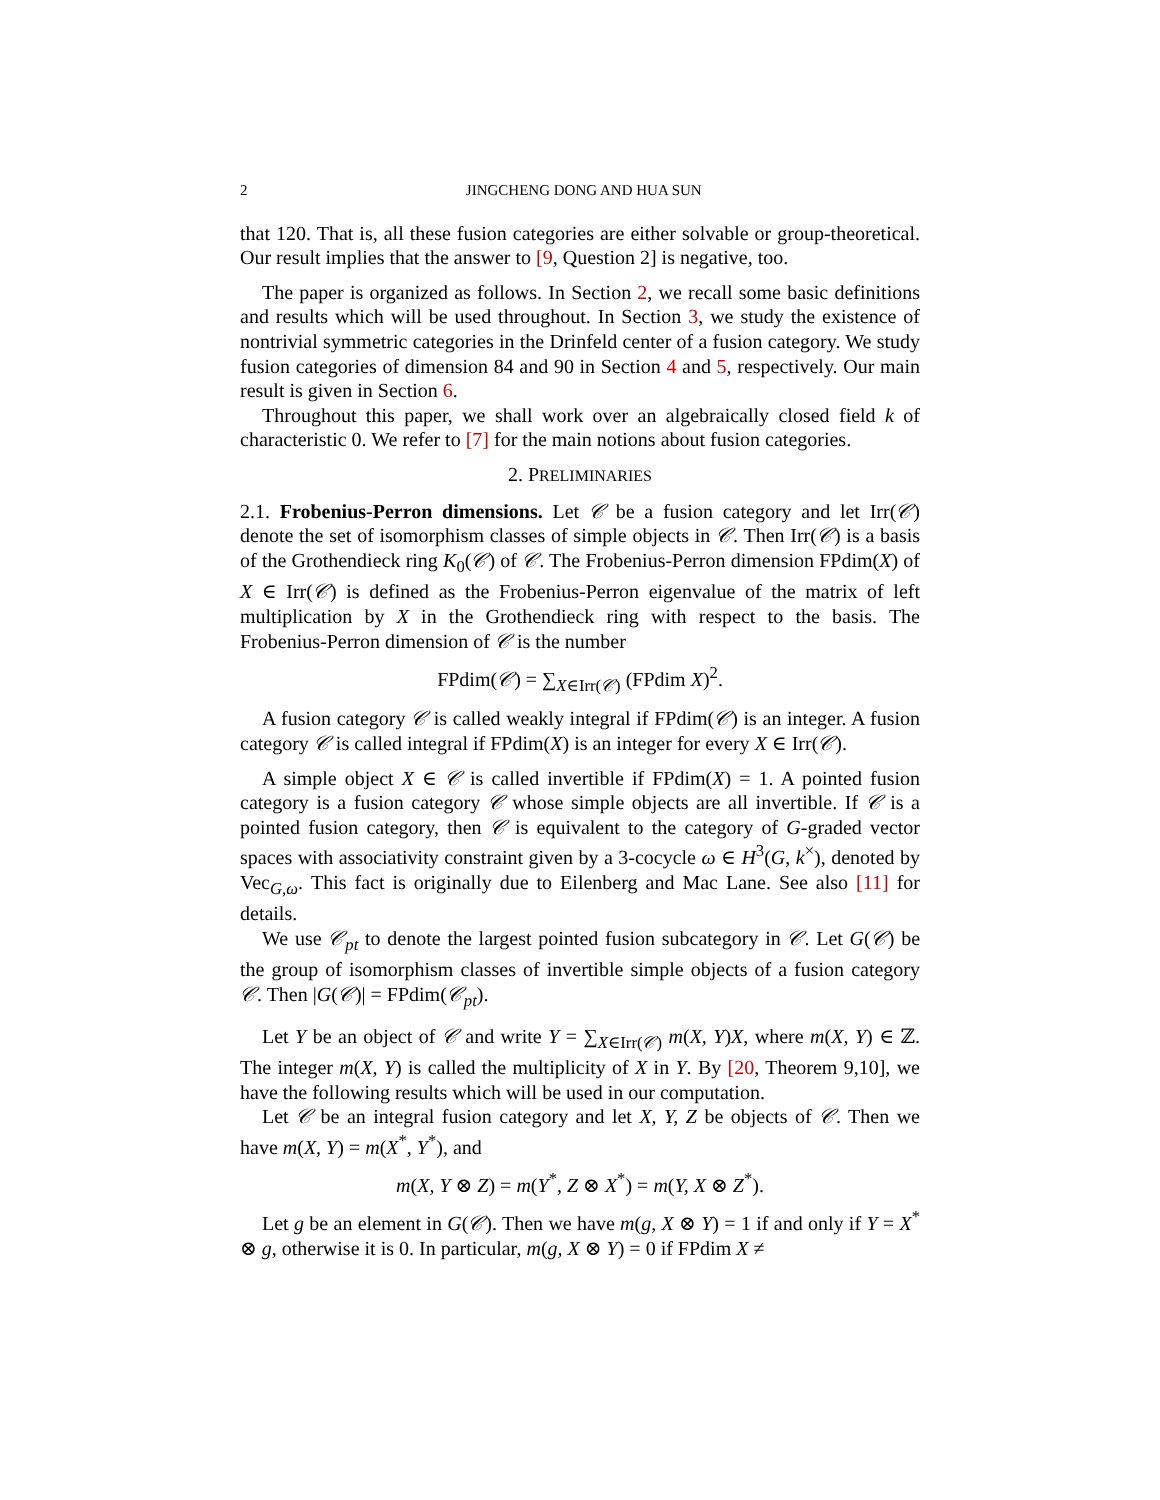2 JINGCHENG DONG AND HUA SUN
that 120. That is, all these fusion categories are either solvable or group-theoretical. Our result implies that the answer to [9, Question 2] is negative, too.
The paper is organized as follows. In Section 2, we recall some basic definitions and results which will be used throughout. In Section 3, we study the existence of nontrivial symmetric categories in the Drinfeld center of a fusion category. We study fusion categories of dimension 84 and 90 in Section 4 and 5, respectively. Our main result is given in Section 6.
Throughout this paper, we shall work over an algebraically closed field k of characteristic 0. We refer to [7] for the main notions about fusion categories.
2. PRELIMINARIES
2.1. Frobenius-Perron dimensions. Let 𝒞 be a fusion category and let Irr(𝒞) denote the set of isomorphism classes of simple objects in 𝒞. Then Irr(𝒞) is a basis of the Grothendieck ring K<sub>0</sub>(𝒞) of 𝒞. The Frobenius-Perron dimension FPdim(X) of X ∈ Irr(𝒞) is defined as the Frobenius-Perron eigenvalue of the matrix of left multiplication by X in the Grothendieck ring with respect to the basis. The Frobenius-Perron dimension of 𝒞 is the number
FPdim(𝒞) = ∑<sub>X∈Irr(𝒞)</sub> (FPdim X)<sup>2</sup>.
A fusion category 𝒞 is called weakly integral if FPdim(𝒞) is an integer. A fusion category 𝒞 is called integral if FPdim(X) is an integer for every X ∈ Irr(𝒞).
A simple object X ∈ 𝒞 is called invertible if FPdim(X) = 1. A pointed fusion category is a fusion category 𝒞 whose simple objects are all invertible. If 𝒞 is a pointed fusion category, then 𝒞 is equivalent to the category of G-graded vector spaces with associativity constraint given by a 3-cocycle ω ∈ H<sup>3</sup>(G, k<sup>×</sup>), denoted by Vec<sub>G,ω</sub>. This fact is originally due to Eilenberg and Mac Lane. See also [11] for details.
We use 𝒞<sub>pt</sub> to denote the largest pointed fusion subcategory in 𝒞. Let G(𝒞) be the group of isomorphism classes of invertible simple objects of a fusion category 𝒞. Then |G(𝒞)| = FPdim(𝒞<sub>pt</sub>).
Let Y be an object of 𝒞 and write Y = ∑<sub>X∈Irr(𝒞)</sub> m(X, Y)X, where m(X, Y) ∈ ℤ. The integer m(X, Y) is called the multiplicity of X in Y. By [20, Theorem 9,10], we have the following results which will be used in our computation.
Let 𝒞 be an integral fusion category and let X, Y, Z be objects of 𝒞. Then we have m(X, Y) = m(X<sup>*</sup>, Y<sup>*</sup>), and
m(X, Y ⊗ Z) = m(Y<sup>*</sup>, Z ⊗ X<sup>*</sup>) = m(Y, X ⊗ Z<sup>*</sup>).
Let g be an element in G(𝒞). Then we have m(g, X ⊗ Y) = 1 if and only if Y = X<sup>*</sup> ⊗ g, otherwise it is 0. In particular, m(g, X ⊗ Y) = 0 if FPdim X ≠